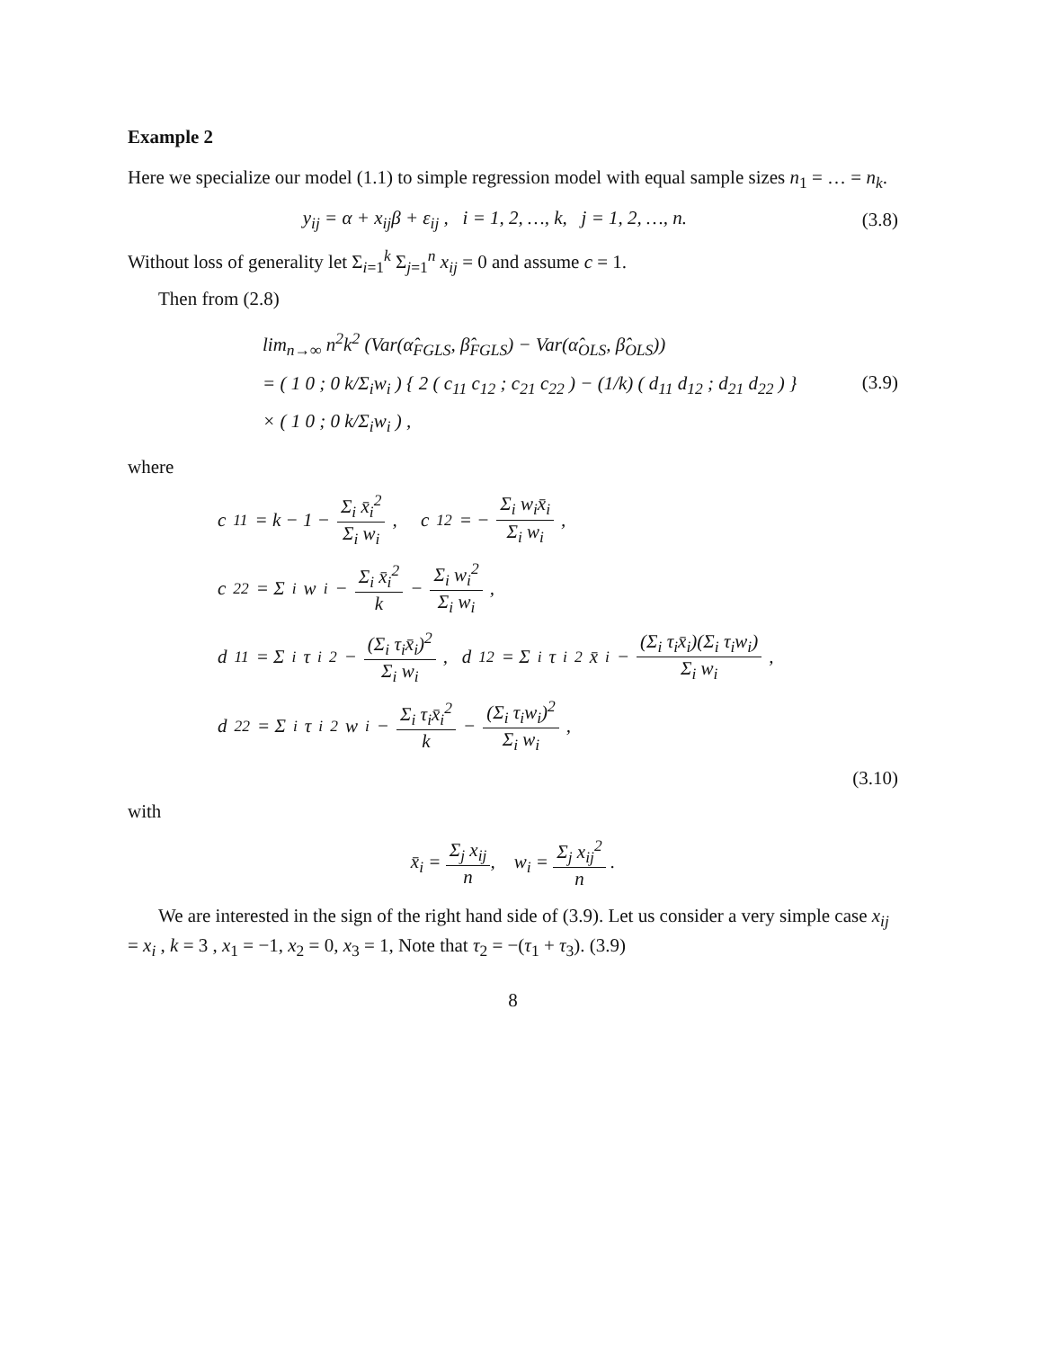Example 2
Here we specialize our model (1.1) to simple regression model with equal sample sizes n<sub>1</sub> = … = n<sub>k</sub>.
y<sub>ij</sub> = α + x<sub>ij</sub>β + ε<sub>ij</sub> , i = 1, 2, …, k, j = 1, 2, …, n. (3.8)
Without loss of generality let Σ<sub>i=1</sub><sup>k</sup> Σ<sub>j=1</sub><sup>n</sup> x<sub>ij</sub> = 0 and assume c = 1.
Then from (2.8)
lim<sub>n→∞</sub> n<sup>2</sup>k<sup>2</sup> (Var(α̂<sub>FGLS</sub>, β̂<sub>FGLS</sub>) − Var(α̂<sub>OLS</sub>, β̂<sub>OLS</sub>))
= ( 1 0 ; 0 k/Σ<sub>i</sub>w<sub>i</sub> ) { 2 ( c<sub>11</sub> c<sub>12</sub> ; c<sub>21</sub> c<sub>22</sub> ) − (1/k) ( d<sub>11</sub> d<sub>12</sub> ; d<sub>21</sub> d<sub>22</sub> ) }
× ( 1 0 ; 0 k/Σ<sub>i</sub>w<sub>i</sub> ) , (3.9)
where
c<sub>11</sub> = k − 1 − Σ<sub>i</sub> x̄<sub>i</sub><sup>2</sup> Σ<sub>i</sub> w<sub>i</sub>, c<sub>12</sub> = − Σ<sub>i</sub> w<sub>i</sub>x̄<sub>i</sub> Σ<sub>i</sub> w<sub>i</sub>,
c<sub>22</sub> = Σ<sub>i</sub> w<sub>i</sub> − Σ<sub>i</sub> x̄<sub>i</sub><sup>2</sup> k − Σ<sub>i</sub> w<sub>i</sub><sup>2</sup> Σ<sub>i</sub> w<sub>i</sub>,
d<sub>11</sub> = Σ<sub>i</sub> τ<sub>i</sub><sup>2</sup> − (Σ<sub>i</sub> τ<sub>i</sub>x̄<sub>i</sub>)<sup>2</sup> Σ<sub>i</sub> w<sub>i</sub>, d<sub>12</sub> = Σ<sub>i</sub> τ<sub>i</sub><sup>2</sup>x̄<sub>i</sub> − (Σ<sub>i</sub> τ<sub>i</sub>x̄<sub>i</sub>)(Σ<sub>i</sub> τ<sub>i</sub>w<sub>i</sub>) Σ<sub>i</sub> w<sub>i</sub>,
d<sub>22</sub> = Σ<sub>i</sub> τ<sub>i</sub><sup>2</sup>w<sub>i</sub> − Σ<sub>i</sub> τ<sub>i</sub>x̄<sub>i</sub><sup>2</sup> k − (Σ<sub>i</sub> τ<sub>i</sub>w<sub>i</sub>)<sup>2</sup> Σ<sub>i</sub> w<sub>i</sub>,
(3.10)
with
x̄<sub>i</sub> = Σ<sub>j</sub> x<sub>ij</sub> n, w<sub>i</sub> = Σ<sub>j</sub> x<sub>ij</sub><sup>2</sup> n .
We are interested in the sign of the right hand side of (3.9). Let us consider a very simple case x<sub>ij</sub> = x<sub>i</sub> , k = 3 , x<sub>1</sub> = −1, x<sub>2</sub> = 0, x<sub>3</sub> = 1, Note that τ<sub>2</sub> = −(τ<sub>1</sub> + τ<sub>3</sub>). (3.9)
8